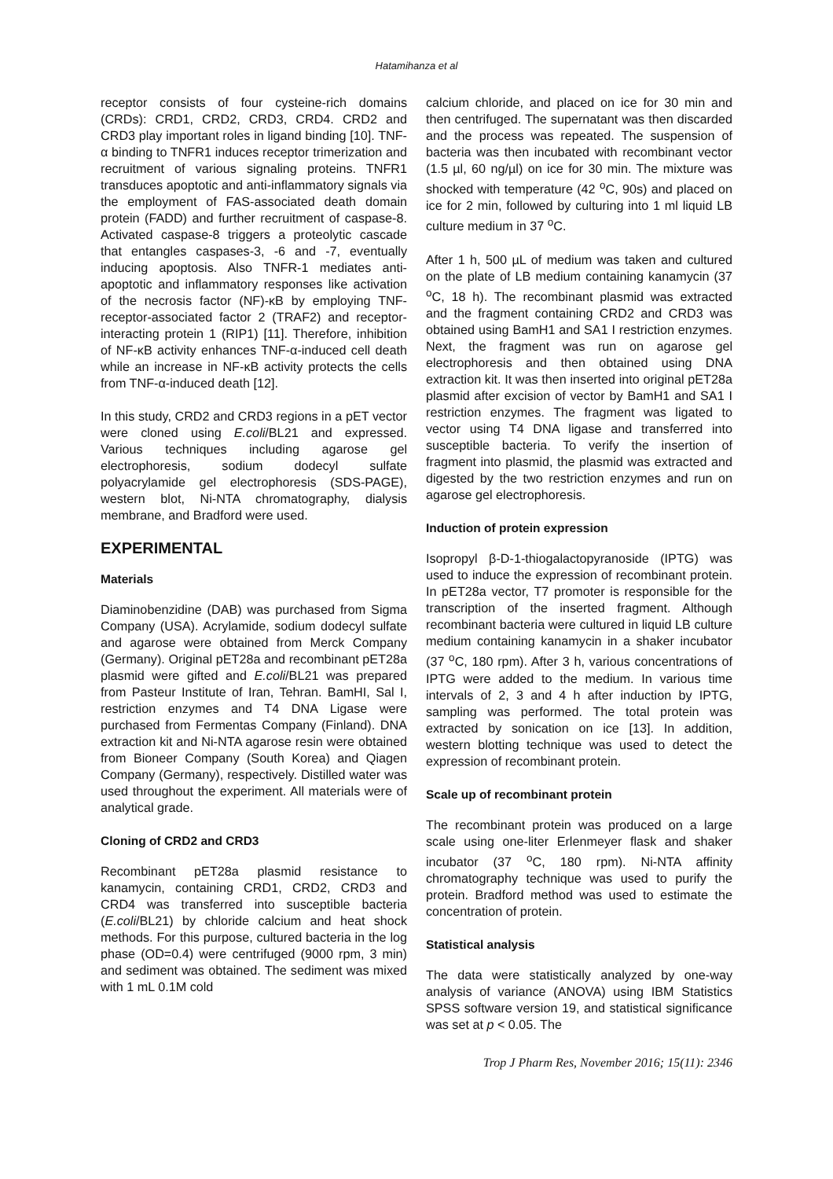Hatamihanza et al
receptor consists of four cysteine-rich domains (CRDs): CRD1, CRD2, CRD3, CRD4. CRD2 and CRD3 play important roles in ligand binding [10]. TNF-α binding to TNFR1 induces receptor trimerization and recruitment of various signaling proteins. TNFR1 transduces apoptotic and anti-inflammatory signals via the employment of FAS-associated death domain protein (FADD) and further recruitment of caspase-8. Activated caspase-8 triggers a proteolytic cascade that entangles caspases-3, -6 and -7, eventually inducing apoptosis. Also TNFR-1 mediates anti-apoptotic and inflammatory responses like activation of the necrosis factor (NF)-κB by employing TNF-receptor-associated factor 2 (TRAF2) and receptor-interacting protein 1 (RIP1) [11]. Therefore, inhibition of NF-κB activity enhances TNF-α-induced cell death while an increase in NF-κB activity protects the cells from TNF-α-induced death [12].
In this study, CRD2 and CRD3 regions in a pET vector were cloned using E.coli/BL21 and expressed. Various techniques including agarose gel electrophoresis, sodium dodecyl sulfate polyacrylamide gel electrophoresis (SDS-PAGE), western blot, Ni-NTA chromatography, dialysis membrane, and Bradford were used.
EXPERIMENTAL
Materials
Diaminobenzidine (DAB) was purchased from Sigma Company (USA). Acrylamide, sodium dodecyl sulfate and agarose were obtained from Merck Company (Germany). Original pET28a and recombinant pET28a plasmid were gifted and E.coli/BL21 was prepared from Pasteur Institute of Iran, Tehran. BamHI, Sal I, restriction enzymes and T4 DNA Ligase were purchased from Fermentas Company (Finland). DNA extraction kit and Ni-NTA agarose resin were obtained from Bioneer Company (South Korea) and Qiagen Company (Germany), respectively. Distilled water was used throughout the experiment. All materials were of analytical grade.
Cloning of CRD2 and CRD3
Recombinant pET28a plasmid resistance to kanamycin, containing CRD1, CRD2, CRD3 and CRD4 was transferred into susceptible bacteria (E.coli/BL21) by chloride calcium and heat shock methods. For this purpose, cultured bacteria in the log phase (OD=0.4) were centrifuged (9000 rpm, 3 min) and sediment was obtained. The sediment was mixed with 1 mL 0.1M cold
calcium chloride, and placed on ice for 30 min and then centrifuged. The supernatant was then discarded and the process was repeated. The suspension of bacteria was then incubated with recombinant vector (1.5 µl, 60 ng/µl) on ice for 30 min. The mixture was shocked with temperature (42 <sup>o</sup>C, 90s) and placed on ice for 2 min, followed by culturing into 1 ml liquid LB culture medium in 37 <sup>o</sup>C.
After 1 h, 500 µL of medium was taken and cultured on the plate of LB medium containing kanamycin (37 <sup>o</sup>C, 18 h). The recombinant plasmid was extracted and the fragment containing CRD2 and CRD3 was obtained using BamH1 and SA1 I restriction enzymes. Next, the fragment was run on agarose gel electrophoresis and then obtained using DNA extraction kit. It was then inserted into original pET28a plasmid after excision of vector by BamH1 and SA1 I restriction enzymes. The fragment was ligated to vector using T4 DNA ligase and transferred into susceptible bacteria. To verify the insertion of fragment into plasmid, the plasmid was extracted and digested by the two restriction enzymes and run on agarose gel electrophoresis.
Induction of protein expression
Isopropyl β-D-1-thiogalactopyranoside (IPTG) was used to induce the expression of recombinant protein. In pET28a vector, T7 promoter is responsible for the transcription of the inserted fragment. Although recombinant bacteria were cultured in liquid LB culture medium containing kanamycin in a shaker incubator (37 <sup>o</sup>C, 180 rpm). After 3 h, various concentrations of IPTG were added to the medium. In various time intervals of 2, 3 and 4 h after induction by IPTG, sampling was performed. The total protein was extracted by sonication on ice [13]. In addition, western blotting technique was used to detect the expression of recombinant protein.
Scale up of recombinant protein
The recombinant protein was produced on a large scale using one-liter Erlenmeyer flask and shaker incubator (37 <sup>o</sup>C, 180 rpm). Ni-NTA affinity chromatography technique was used to purify the protein. Bradford method was used to estimate the concentration of protein.
Statistical analysis
The data were statistically analyzed by one-way analysis of variance (ANOVA) using IBM Statistics SPSS software version 19, and statistical significance was set at p < 0.05. The
Trop J Pharm Res, November 2016; 15(11): 2346